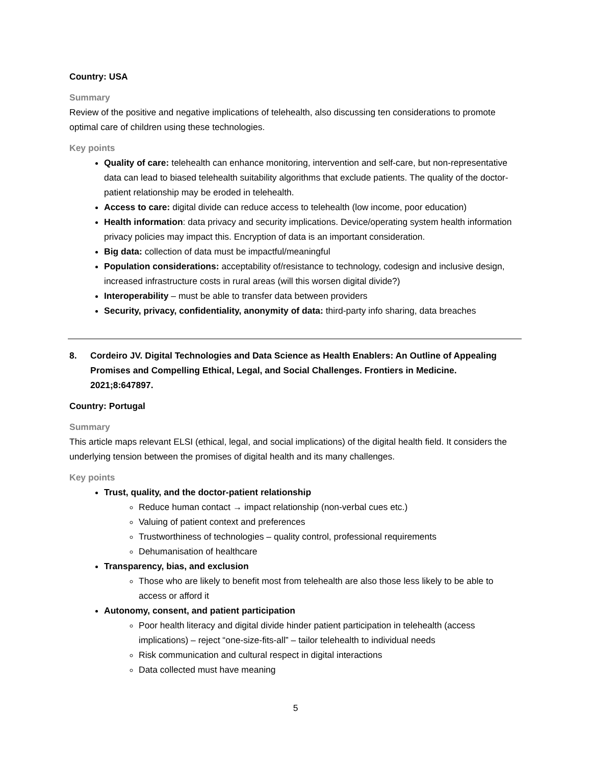Country: USA
Summary
Review of the positive and negative implications of telehealth, also discussing ten considerations to promote optimal care of children using these technologies.
Key points
Quality of care: telehealth can enhance monitoring, intervention and self-care, but non-representative data can lead to biased telehealth suitability algorithms that exclude patients. The quality of the doctor-patient relationship may be eroded in telehealth.
Access to care: digital divide can reduce access to telehealth (low income, poor education)
Health information: data privacy and security implications. Device/operating system health information privacy policies may impact this. Encryption of data is an important consideration.
Big data: collection of data must be impactful/meaningful
Population considerations: acceptability of/resistance to technology, codesign and inclusive design, increased infrastructure costs in rural areas (will this worsen digital divide?)
Interoperability – must be able to transfer data between providers
Security, privacy, confidentiality, anonymity of data: third-party info sharing, data breaches
8. Cordeiro JV. Digital Technologies and Data Science as Health Enablers: An Outline of Appealing Promises and Compelling Ethical, Legal, and Social Challenges. Frontiers in Medicine. 2021;8:647897.
Country: Portugal
Summary
This article maps relevant ELSI (ethical, legal, and social implications) of the digital health field. It considers the underlying tension between the promises of digital health and its many challenges.
Key points
Trust, quality, and the doctor-patient relationship
Reduce human contact → impact relationship (non-verbal cues etc.)
Valuing of patient context and preferences
Trustworthiness of technologies – quality control, professional requirements
Dehumanisation of healthcare
Transparency, bias, and exclusion
Those who are likely to benefit most from telehealth are also those less likely to be able to access or afford it
Autonomy, consent, and patient participation
Poor health literacy and digital divide hinder patient participation in telehealth (access implications) – reject “one-size-fits-all” – tailor telehealth to individual needs
Risk communication and cultural respect in digital interactions
Data collected must have meaning
5